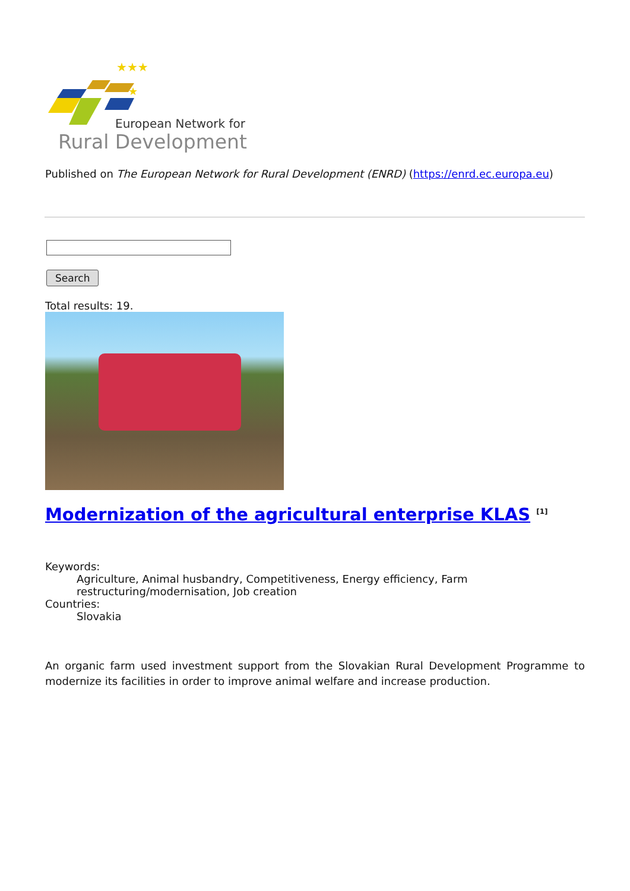★★★
★
European Network for
Rural Development
Published on The European Network for Rural Development (ENRD) (https://enrd.ec.europa.eu)
Search
Total results: 19.
Modernization of the agricultural enterprise KLAS <sup>[1]</sup>
Keywords:
Agriculture, Animal husbandry, Competitiveness, Energy efficiency, Farm restructuring/modernisation, Job creation
Countries:
Slovakia
An organic farm used investment support from the Slovakian Rural Development Programme to modernize its facilities in order to improve animal welfare and increase production.